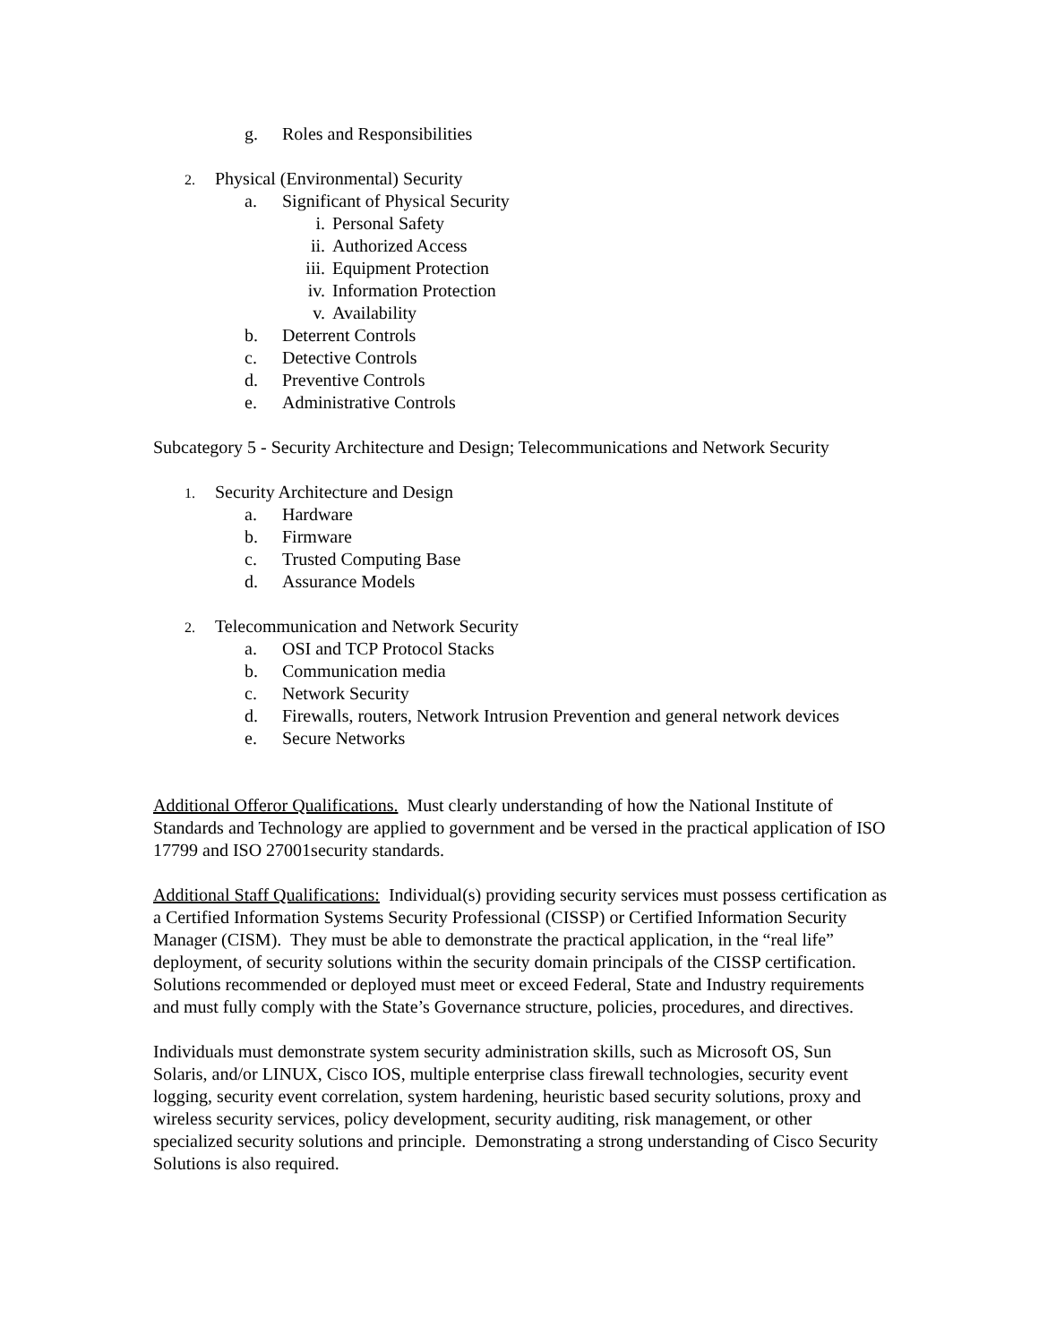g. Roles and Responsibilities
2. Physical (Environmental) Security
a. Significant of Physical Security
i. Personal Safety
ii. Authorized Access
iii. Equipment Protection
iv. Information Protection
v. Availability
b. Deterrent Controls
c. Detective Controls
d. Preventive Controls
e. Administrative Controls
Subcategory 5 - Security Architecture and Design; Telecommunications and Network Security
1. Security Architecture and Design
a. Hardware
b. Firmware
c. Trusted Computing Base
d. Assurance Models
2. Telecommunication and Network Security
a. OSI and TCP Protocol Stacks
b. Communication media
c. Network Security
d. Firewalls, routers, Network Intrusion Prevention and general network devices
e. Secure Networks
Additional Offeror Qualifications. Must clearly understanding of how the National Institute of Standards and Technology are applied to government and be versed in the practical application of ISO 17799 and ISO 27001security standards.
Additional Staff Qualifications: Individual(s) providing security services must possess certification as a Certified Information Systems Security Professional (CISSP) or Certified Information Security Manager (CISM). They must be able to demonstrate the practical application, in the “real life” deployment, of security solutions within the security domain principals of the CISSP certification. Solutions recommended or deployed must meet or exceed Federal, State and Industry requirements and must fully comply with the State’s Governance structure, policies, procedures, and directives.
Individuals must demonstrate system security administration skills, such as Microsoft OS, Sun Solaris, and/or LINUX, Cisco IOS, multiple enterprise class firewall technologies, security event logging, security event correlation, system hardening, heuristic based security solutions, proxy and wireless security services, policy development, security auditing, risk management, or other specialized security solutions and principle. Demonstrating a strong understanding of Cisco Security Solutions is also required.